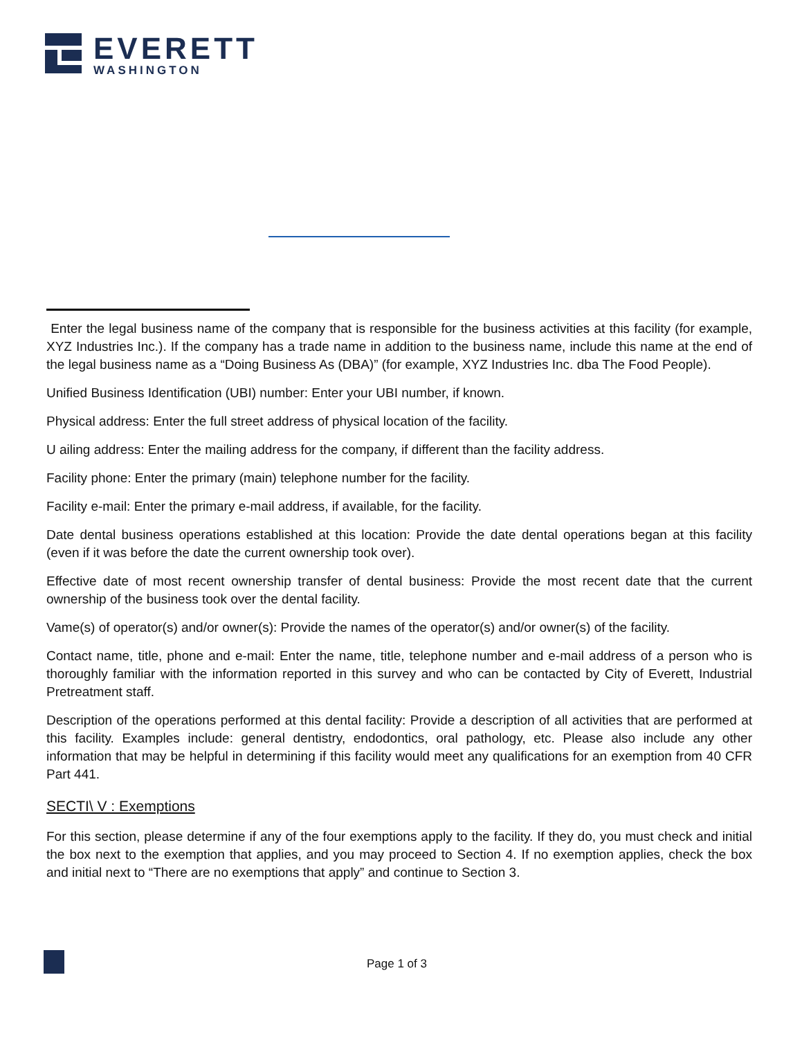EVERETT
WASHINGTON
Enter the legal business name of the company that is responsible for the business activities at this facility (for example, XYZ Industries Inc.). If the company has a trade name in addition to the business name, include this name at the end of the legal business name as a “Doing Business As (DBA)” (for example, XYZ Industries Inc. dba The Food People).
Unified Business Identification (UBI) number: Enter your UBI number, if known.
Physical address: Enter the full street address of physical location of the facility.
U ailing address: Enter the mailing address for the company, if different than the facility address.
Facility phone: Enter the primary (main) telephone number for the facility.
Facility e-mail: Enter the primary e-mail address, if available, for the facility.
Date dental business operations established at this location: Provide the date dental operations began at this facility (even if it was before the date the current ownership took over).
Effective date of most recent ownership transfer of dental business: Provide the most recent date that the current ownership of the business took over the dental facility.
Vame(s) of operator(s) and/or owner(s): Provide the names of the operator(s) and/or owner(s) of the facility.
Contact name, title, phone and e-mail: Enter the name, title, telephone number and e-mail address of a person who is thoroughly familiar with the information reported in this survey and who can be contacted by City of Everett, Industrial Pretreatment staff.
Description of the operations performed at this dental facility: Provide a description of all activities that are performed at this facility. Examples include: general dentistry, endodontics, oral pathology, etc. Please also include any other information that may be helpful in determining if this facility would meet any qualifications for an exemption from 40 CFR Part 441.
SECTI\ V : Exemptions
For this section, please determine if any of the four exemptions apply to the facility. If they do, you must check and initial the box next to the exemption that applies, and you may proceed to Section 4. If no exemption applies, check the box and initial next to “There are no exemptions that apply” and continue to Section 3.
Page 1 of 3